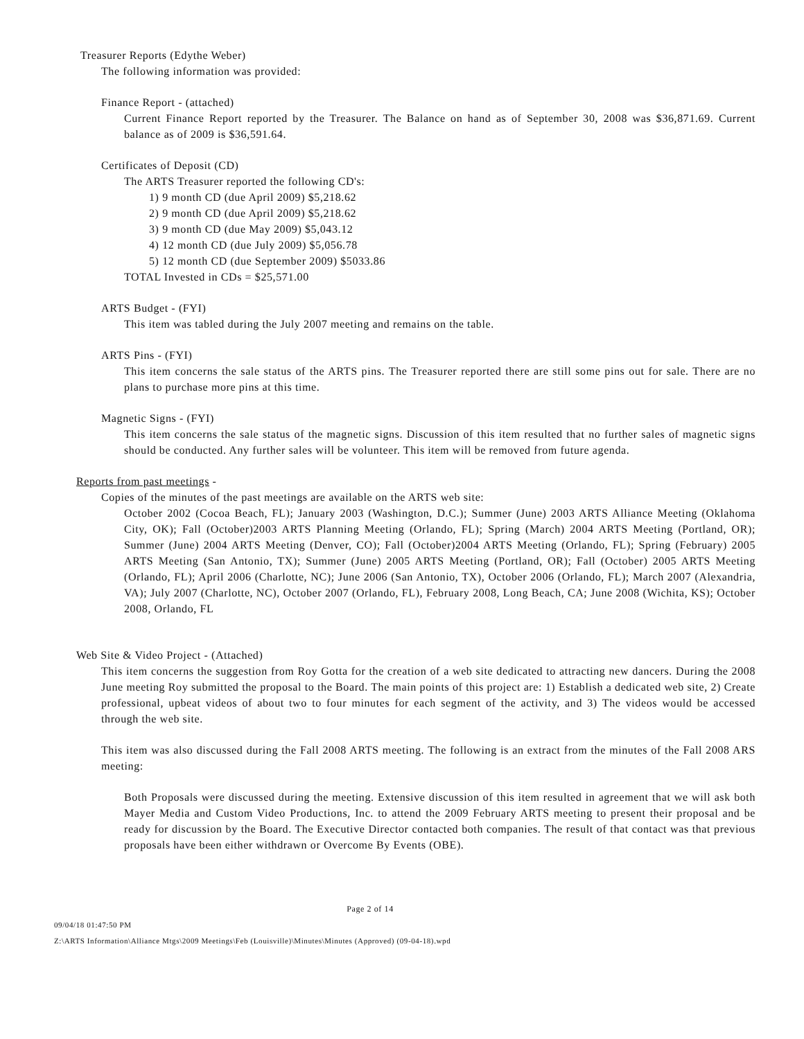Treasurer Reports (Edythe Weber)
The following information was provided:
Finance Report - (attached)
Current Finance Report reported by the Treasurer. The Balance on hand as of September 30, 2008 was $36,871.69. Current balance as of 2009 is $36,591.64.
Certificates of Deposit (CD)
The ARTS Treasurer reported the following CD's:
1) 9 month CD (due April 2009) $5,218.62
2) 9 month CD (due April 2009) $5,218.62
3) 9 month CD (due May 2009) $5,043.12
4) 12 month CD (due July 2009) $5,056.78
5) 12 month CD (due September 2009) $5033.86
TOTAL Invested in CDs = $25,571.00
ARTS Budget - (FYI)
This item was tabled during the July 2007 meeting and remains on the table.
ARTS Pins - (FYI)
This item concerns the sale status of the ARTS pins. The Treasurer reported there are still some pins out for sale. There are no plans to purchase more pins at this time.
Magnetic Signs - (FYI)
This item concerns the sale status of the magnetic signs. Discussion of this item resulted that no further sales of magnetic signs should be conducted. Any further sales will be volunteer. This item will be removed from future agenda.
Reports from past meetings -
Copies of the minutes of the past meetings are available on the ARTS web site:
October 2002 (Cocoa Beach, FL); January 2003 (Washington, D.C.); Summer (June) 2003 ARTS Alliance Meeting (Oklahoma City, OK); Fall (October)2003 ARTS Planning Meeting (Orlando, FL); Spring (March) 2004 ARTS Meeting (Portland, OR); Summer (June) 2004 ARTS Meeting (Denver, CO); Fall (October)2004 ARTS Meeting (Orlando, FL); Spring (February) 2005 ARTS Meeting (San Antonio, TX); Summer (June) 2005 ARTS Meeting (Portland, OR); Fall (October) 2005 ARTS Meeting (Orlando, FL); April 2006 (Charlotte, NC); June 2006 (San Antonio, TX), October 2006 (Orlando, FL); March 2007 (Alexandria, VA); July 2007 (Charlotte, NC), October 2007 (Orlando, FL), February 2008, Long Beach, CA; June 2008 (Wichita, KS); October 2008, Orlando, FL
Web Site & Video Project - (Attached)
This item concerns the suggestion from Roy Gotta for the creation of a web site dedicated to attracting new dancers. During the 2008 June meeting Roy submitted the proposal to the Board. The main points of this project are: 1) Establish a dedicated web site, 2) Create professional, upbeat videos of about two to four minutes for each segment of the activity, and 3) The videos would be accessed through the web site.
This item was also discussed during the Fall 2008 ARTS meeting. The following is an extract from the minutes of the Fall 2008 ARS meeting:
Both Proposals were discussed during the meeting. Extensive discussion of this item resulted in agreement that we will ask both Mayer Media and Custom Video Productions, Inc. to attend the 2009 February ARTS meeting to present their proposal and be ready for discussion by the Board. The Executive Director contacted both companies. The result of that contact was that previous proposals have been either withdrawn or Overcome By Events (OBE).
Page 2 of 14
09/04/18 01:47:50 PM
Z:\ARTS Information\Alliance Mtgs\2009 Meetings\Feb (Louisville)\Minutes\Minutes (Approved) (09-04-18).wpd